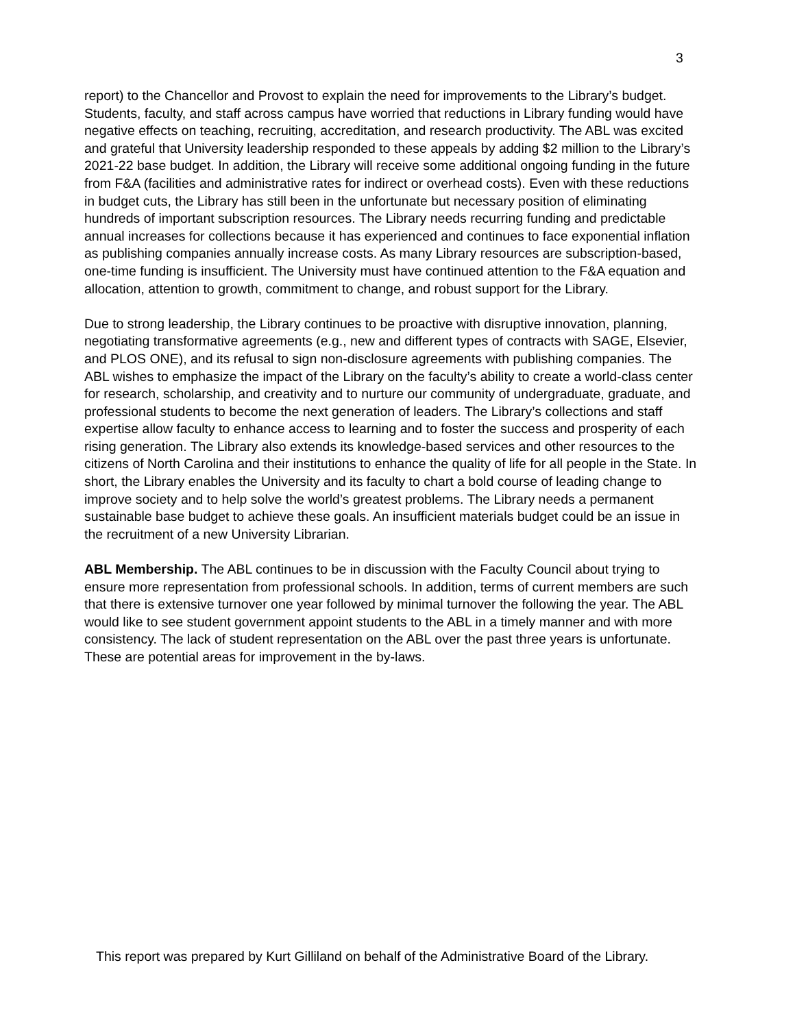3
report) to the Chancellor and Provost to explain the need for improvements to the Library’s budget. Students, faculty, and staff across campus have worried that reductions in Library funding would have negative effects on teaching, recruiting, accreditation, and research productivity. The ABL was excited and grateful that University leadership responded to these appeals by adding $2 million to the Library’s 2021-22 base budget. In addition, the Library will receive some additional ongoing funding in the future from F&A (facilities and administrative rates for indirect or overhead costs). Even with these reductions in budget cuts, the Library has still been in the unfortunate but necessary position of eliminating hundreds of important subscription resources. The Library needs recurring funding and predictable annual increases for collections because it has experienced and continues to face exponential inflation as publishing companies annually increase costs. As many Library resources are subscription-based, one-time funding is insufficient. The University must have continued attention to the F&A equation and allocation, attention to growth, commitment to change, and robust support for the Library.
Due to strong leadership, the Library continues to be proactive with disruptive innovation, planning, negotiating transformative agreements (e.g., new and different types of contracts with SAGE, Elsevier, and PLOS ONE), and its refusal to sign non-disclosure agreements with publishing companies. The ABL wishes to emphasize the impact of the Library on the faculty’s ability to create a world-class center for research, scholarship, and creativity and to nurture our community of undergraduate, graduate, and professional students to become the next generation of leaders. The Library’s collections and staff expertise allow faculty to enhance access to learning and to foster the success and prosperity of each rising generation. The Library also extends its knowledge-based services and other resources to the citizens of North Carolina and their institutions to enhance the quality of life for all people in the State. In short, the Library enables the University and its faculty to chart a bold course of leading change to improve society and to help solve the world’s greatest problems. The Library needs a permanent sustainable base budget to achieve these goals. An insufficient materials budget could be an issue in the recruitment of a new University Librarian.
ABL Membership. The ABL continues to be in discussion with the Faculty Council about trying to ensure more representation from professional schools. In addition, terms of current members are such that there is extensive turnover one year followed by minimal turnover the following the year. The ABL would like to see student government appoint students to the ABL in a timely manner and with more consistency. The lack of student representation on the ABL over the past three years is unfortunate. These are potential areas for improvement in the by-laws.
This report was prepared by Kurt Gilliland on behalf of the Administrative Board of the Library.